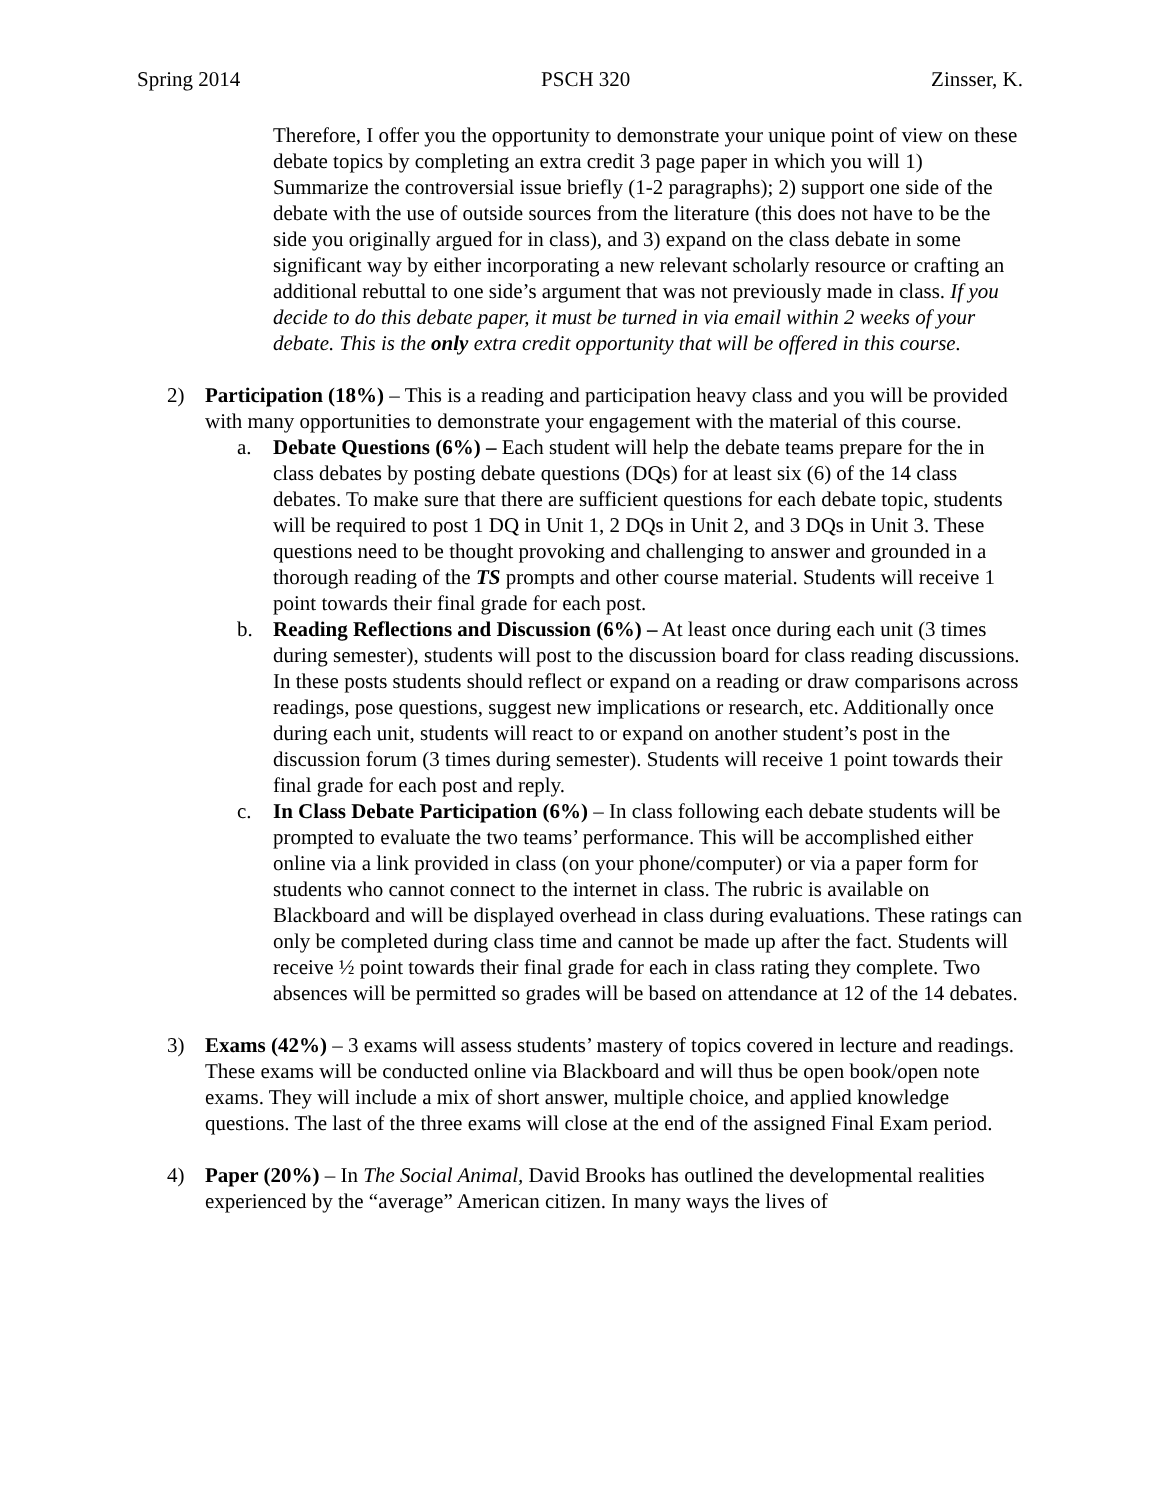Spring 2014 PSCH 320 Zinsser, K.
Therefore, I offer you the opportunity to demonstrate your unique point of view on these debate topics by completing an extra credit 3 page paper in which you will 1) Summarize the controversial issue briefly (1-2 paragraphs); 2) support one side of the debate with the use of outside sources from the literature (this does not have to be the side you originally argued for in class), and 3) expand on the class debate in some significant way by either incorporating a new relevant scholarly resource or crafting an additional rebuttal to one side’s argument that was not previously made in class. If you decide to do this debate paper, it must be turned in via email within 2 weeks of your debate. This is the only extra credit opportunity that will be offered in this course.
2) Participation (18%) – This is a reading and participation heavy class and you will be provided with many opportunities to demonstrate your engagement with the material of this course.
a. Debate Questions (6%) – Each student will help the debate teams prepare for the in class debates by posting debate questions (DQs) for at least six (6) of the 14 class debates. To make sure that there are sufficient questions for each debate topic, students will be required to post 1 DQ in Unit 1, 2 DQs in Unit 2, and 3 DQs in Unit 3. These questions need to be thought provoking and challenging to answer and grounded in a thorough reading of the TS prompts and other course material. Students will receive 1 point towards their final grade for each post.
b. Reading Reflections and Discussion (6%) – At least once during each unit (3 times during semester), students will post to the discussion board for class reading discussions. In these posts students should reflect or expand on a reading or draw comparisons across readings, pose questions, suggest new implications or research, etc. Additionally once during each unit, students will react to or expand on another student’s post in the discussion forum (3 times during semester). Students will receive 1 point towards their final grade for each post and reply.
c. In Class Debate Participation (6%) – In class following each debate students will be prompted to evaluate the two teams’ performance. This will be accomplished either online via a link provided in class (on your phone/computer) or via a paper form for students who cannot connect to the internet in class. The rubric is available on Blackboard and will be displayed overhead in class during evaluations. These ratings can only be completed during class time and cannot be made up after the fact. Students will receive ½ point towards their final grade for each in class rating they complete. Two absences will be permitted so grades will be based on attendance at 12 of the 14 debates.
3) Exams (42%) – 3 exams will assess students’ mastery of topics covered in lecture and readings. These exams will be conducted online via Blackboard and will thus be open book/open note exams. They will include a mix of short answer, multiple choice, and applied knowledge questions. The last of the three exams will close at the end of the assigned Final Exam period.
4) Paper (20%) – In The Social Animal, David Brooks has outlined the developmental realities experienced by the “average” American citizen. In many ways the lives of